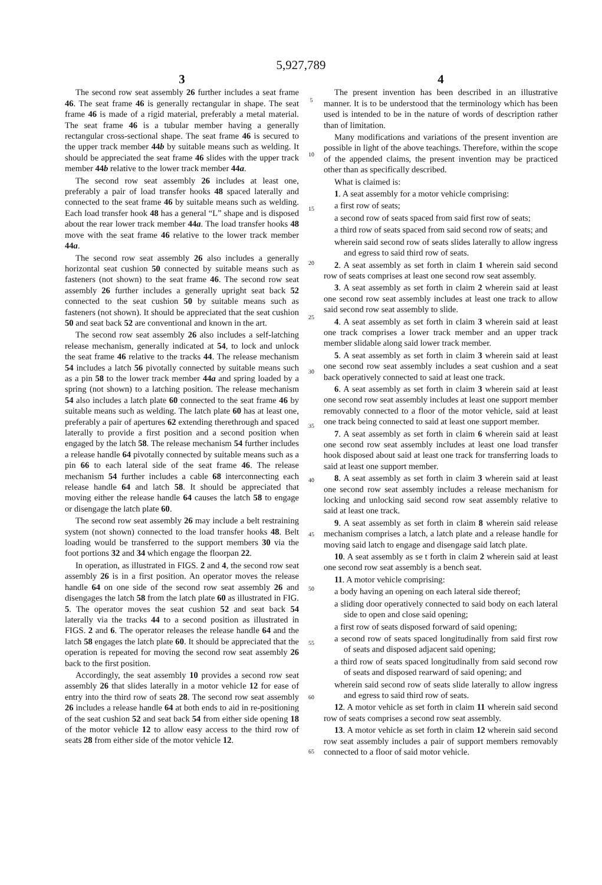5,927,789
3
The second row seat assembly 26 further includes a seat frame 46. The seat frame 46 is generally rectangular in shape. The seat frame 46 is made of a rigid material, preferably a metal material. The seat frame 46 is a tubular member having a generally rectangular cross-sectional shape. The seat frame 46 is secured to the upper track member 44b by suitable means such as welding. It should be appreciated the seat frame 46 slides with the upper track member 44b relative to the lower track member 44a.
The second row seat assembly 26 includes at least one, preferably a pair of load transfer hooks 48 spaced laterally and connected to the seat frame 46 by suitable means such as welding. Each load transfer hook 48 has a general “L” shape and is disposed about the rear lower track member 44a. The load transfer hooks 48 move with the seat frame 46 relative to the lower track member 44a.
The second row seat assembly 26 also includes a generally horizontal seat cushion 50 connected by suitable means such as fasteners (not shown) to the seat frame 46. The second row seat assembly 26 further includes a generally upright seat back 52 connected to the seat cushion 50 by suitable means such as fasteners (not shown). It should be appreciated that the seat cushion 50 and seat back 52 are conventional and known in the art.
The second row seat assembly 26 also includes a self-latching release mechanism, generally indicated at 54, to lock and unlock the seat frame 46 relative to the tracks 44. The release mechanism 54 includes a latch 56 pivotally connected by suitable means such as a pin 58 to the lower track member 44a and spring loaded by a spring (not shown) to a latching position. The release mechanism 54 also includes a latch plate 60 connected to the seat frame 46 by suitable means such as welding. The latch plate 60 has at least one, preferably a pair of apertures 62 extending therethrough and spaced laterally to provide a first position and a second position when engaged by the latch 58. The release mechanism 54 further includes a release handle 64 pivotally connected by suitable means such as a pin 66 to each lateral side of the seat frame 46. The release mechanism 54 further includes a cable 68 interconnecting each release handle 64 and latch 58. It should be appreciated that moving either the release handle 64 causes the latch 58 to engage or disengage the latch plate 60.
The second row seat assembly 26 may include a belt restraining system (not shown) connected to the load transfer hooks 48. Belt loading would be transferred to the support members 30 via the foot portions 32 and 34 which engage the floorpan 22.
In operation, as illustrated in FIGS. 2 and 4, the second row seat assembly 26 is in a first position. An operator moves the release handle 64 on one side of the second row seat assembly 26 and disengages the latch 58 from the latch plate 60 as illustrated in FIG. 5. The operator moves the seat cushion 52 and seat back 54 laterally via the tracks 44 to a second position as illustrated in FIGS. 2 and 6. The operator releases the release handle 64 and the latch 58 engages the latch plate 60. It should be appreciated that the operation is repeated for moving the second row seat assembly 26 back to the first position.
Accordingly, the seat assembly 10 provides a second row seat assembly 26 that slides laterally in a motor vehicle 12 for ease of entry into the third row of seats 28. The second row seat assembly 26 includes a release handle 64 at both ends to aid in re-positioning of the seat cushion 52 and seat back 54 from either side opening 18 of the motor vehicle 12 to allow easy access to the third row of seats 28 from either side of the motor vehicle 12.
5
10
15
20
25
30
35
40
45
50
55
60
65
4
The present invention has been described in an illustrative manner. It is to be understood that the terminology which has been used is intended to be in the nature of words of description rather than of limitation.
Many modifications and variations of the present invention are possible in light of the above teachings. Therefore, within the scope of the appended claims, the present invention may be practiced other than as specifically described.
What is claimed is:
1. A seat assembly for a motor vehicle comprising:
a first row of seats;
a second row of seats spaced from said first row of seats;
a third row of seats spaced from said second row of seats; and
wherein said second row of seats slides laterally to allow ingress and egress to said third row of seats.
2. A seat assembly as set forth in claim 1 wherein said second row of seats comprises at least one second row seat assembly.
3. A seat assembly as set forth in claim 2 wherein said at least one second row seat assembly includes at least one track to allow said second row seat assembly to slide.
4. A seat assembly as set forth in claim 3 wherein said at least one track comprises a lower track member and an upper track member slidable along said lower track member.
5. A seat assembly as set forth in claim 3 wherein said at least one second row seat assembly includes a seat cushion and a seat back operatively connected to said at least one track.
6. A seat assembly as set forth in claim 3 wherein said at least one second row seat assembly includes at least one support member removably connected to a floor of the motor vehicle, said at least one track being connected to said at least one support member.
7. A seat assembly as set forth in claim 6 wherein said at least one second row seat assembly includes at least one load transfer hook disposed about said at least one track for transferring loads to said at least one support member.
8. A seat assembly as set forth in claim 3 wherein said at least one second row seat assembly includes a release mechanism for locking and unlocking said second row seat assembly relative to said at least one track.
9. A seat assembly as set forth in claim 8 wherein said release mechanism comprises a latch, a latch plate and a release handle for moving said latch to engage and disengage said latch plate.
10. A seat assembly as se t forth in claim 2 wherein said at least one second row seat assembly is a bench seat.
11. A motor vehicle comprising:
a body having an opening on each lateral side thereof;
a sliding door operatively connected to said body on each lateral side to open and close said opening;
a first row of seats disposed forward of said opening;
a second row of seats spaced longitudinally from said first row of seats and disposed adjacent said opening;
a third row of seats spaced longitudinally from said second row of seats and disposed rearward of said opening; and
wherein said second row of seats slide laterally to allow ingress and egress to said third row of seats.
12. A motor vehicle as set forth in claim 11 wherein said second row of seats comprises a second row seat assembly.
13. A motor vehicle as set forth in claim 12 wherein said second row seat assembly includes a pair of support members removably connected to a floor of said motor vehicle.